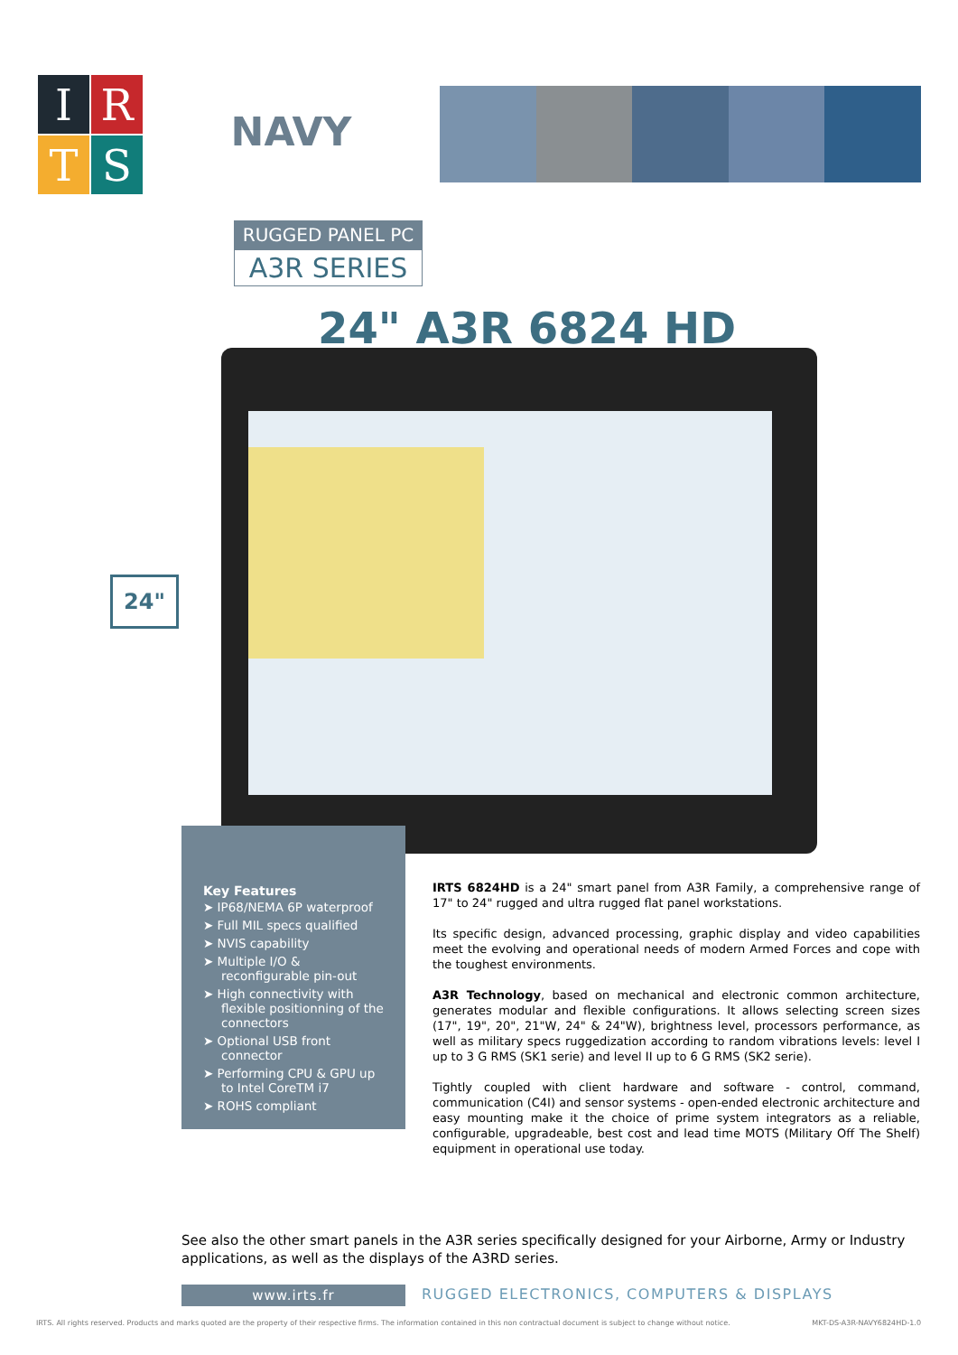I
R
T
S
NAVY
RUGGED PANEL PC
A3R SERIES
24" A3R 6824 HD
24"
Key Features
➤ IP68/NEMA 6P waterproof
➤ Full MIL specs qualified
➤ NVIS capability
➤ Multiple I/O & reconfigurable pin-out
➤ High connectivity with flexible positionning of the connectors
➤ Optional USB front connector
➤ Performing CPU & GPU up to Intel CoreTM i7
➤ ROHS compliant
IRTS 6824HD is a 24" smart panel from A3R Family, a comprehensive range of 17" to 24" rugged and ultra rugged flat panel workstations.
Its specific design, advanced processing, graphic display and video capabilities meet the evolving and operational needs of modern Armed Forces and cope with the toughest environments.
A3R Technology, based on mechanical and electronic common architecture, generates modular and flexible configurations. It allows selecting screen sizes (17", 19", 20", 21"W, 24" & 24"W), brightness level, processors performance, as well as military specs ruggedization according to random vibrations levels: level I up to 3 G RMS (SK1 serie) and level II up to 6 G RMS (SK2 serie).
Tightly coupled with client hardware and software - control, command, communication (C4I) and sensor systems - open-ended electronic architecture and easy mounting make it the choice of prime system integrators as a reliable, configurable, upgradeable, best cost and lead time MOTS (Military Off The Shelf) equipment in operational use today.
See also the other smart panels in the A3R series specifically designed for your Airborne, Army or Industry applications, as well as the displays of the A3RD series.
www.irts.fr
RUGGED ELECTRONICS, COMPUTERS & DISPLAYS
IRTS. All rights reserved. Products and marks quoted are the property of their respective firms. The information contained in this non contractual document is subject to change without notice. MKT-DS-A3R-NAVY6824HD-1.0